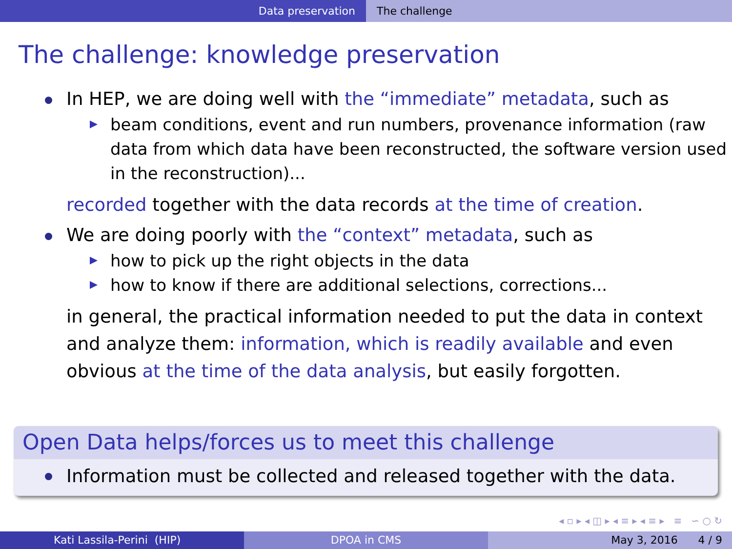Data preservation The challenge
The challenge: knowledge preservation
In HEP, we are doing well with the “immediate” metadata, such as
beam conditions, event and run numbers, provenance information (raw data from which data have been reconstructed, the software version used in the reconstruction)...
recorded together with the data records at the time of creation.
We are doing poorly with the “context” metadata, such as
how to pick up the right objects in the data
how to know if there are additional selections, corrections...
in general, the practical information needed to put the data in context and analyze them: information, which is readily available and even obvious at the time of the data analysis, but easily forgotten.
Open Data helps/forces us to meet this challenge
Information must be collected and released together with the data.
◂ ▫ ▸ ◂ ◫ ▸ ◂ ≡ ▸ ◂ ≡ ▸ ≡ ∽ ○ ↻
Kati Lassila-Perini (HIP) DPOA in CMS May 3, 2016 4 / 9